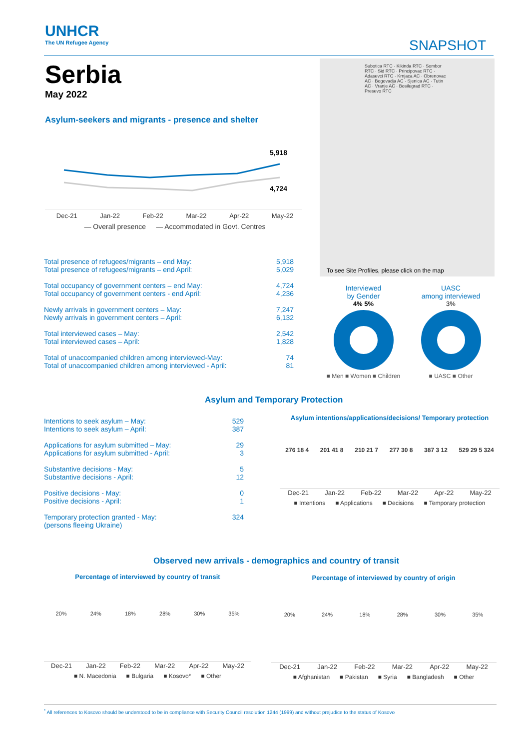UNHCR
The UN Refugee Agency
SNAPSHOT
Serbia
May 2022
Asylum-seekers and migrants - presence and shelter
5,918
4,724
Dec-21 Jan-22 Feb-22 Mar-22 Apr-22 May-22
— Overall presence — Accommodated in Govt. Centres
Subotica RTC · Kikinda RTC · Sombor RTC · Sid RTC · Principovac RTC · Adasevci RTC · Krnjaca AC · Obrenovac AC · Bogovadja AC · Sjenica AC · Tutin AC · Vranje AC · Bosilegrad RTC · Presevo RTC
To see Site Profiles, please click on the map
Total presence of refugees/migrants – end May: 5,918
Total presence of refugees/migrants – end April: 5,029
Total occupancy of government centers – end May: 4,724
Total occupancy of government centers - end April: 4,236
Newly arrivals in government centers – May: 7,247
Newly arrivals in government centers – April: 6,132
Total interviewed cases – May: 2,542
Total interviewed cases – April: 1,828
Total of unaccompanied children among interviewed-May: 74
Total of unaccompanied children among interviewed - April: 81
Interviewed
by Gender
4% 5%
■ Men ■ Women ■ Children
UASC
among interviewed
3%
■ UASC ■ Other
Asylum and Temporary Protection
Intentions to seek asylum – May: 529
Intentions to seek asylum – April: 387
Applications for asylum submitted – May: 29
Applications for asylum submitted - April: 3
Substantive decisions - May: 5
Substantive decisions - April: 12
Positive decisions - May: 0
Positive decisions - April: 1
Temporary protection granted - May: 324
(persons fleeing Ukraine)
Asylum intentions/applications/decisions/ Temporary protection
276 18 4 201 41 8 210 21 7 277 30 8 387 3 12 529 29 5 324
Dec-21 Jan-22 Feb-22 Mar-22 Apr-22 May-22
■ Intentions ■ Applications ■ Decisions ■ Temporary protection
Observed new arrivals - demographics and country of transit
Percentage of interviewed by country of transit
20% 24% 18% 28% 30% 35%
Dec-21 Jan-22 Feb-22 Mar-22 Apr-22 May-22
■ N. Macedonia ■ Bulgaria ■ Kosovo* ■ Other
Percentage of interviewed by country of origin
20% 24% 18% 28% 30% 35%
Dec-21 Jan-22 Feb-22 Mar-22 Apr-22 May-22
■ Afghanistan ■ Pakistan ■ Syria ■ Bangladesh ■ Other
<sup>*</sup> All references to Kosovo should be understood to be in compliance with Security Council resolution 1244 (1999) and without prejudice to the status of Kosovo